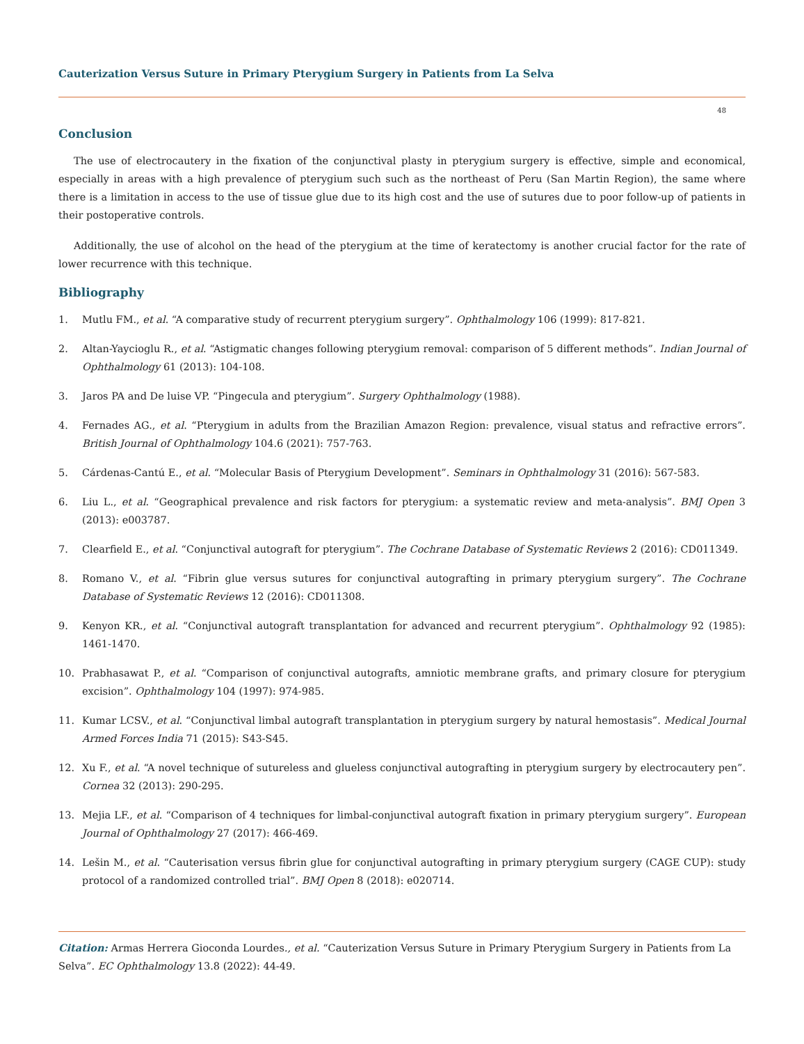Cauterization Versus Suture in Primary Pterygium Surgery in Patients from La Selva
48
Conclusion
The use of electrocautery in the fixation of the conjunctival plasty in pterygium surgery is effective, simple and economical, especially in areas with a high prevalence of pterygium such such as the northeast of Peru (San Martin Region), the same where there is a limitation in access to the use of tissue glue due to its high cost and the use of sutures due to poor follow-up of patients in their postoperative controls.
Additionally, the use of alcohol on the head of the pterygium at the time of keratectomy is another crucial factor for the rate of lower recurrence with this technique.
Bibliography
1. Mutlu FM., et al. “A comparative study of recurrent pterygium surgery”. Ophthalmology 106 (1999): 817-821.
2. Altan-Yaycioglu R., et al. “Astigmatic changes following pterygium removal: comparison of 5 different methods”. Indian Journal of Ophthalmology 61 (2013): 104-108.
3. Jaros PA and De luise VP. “Pingecula and pterygium”. Surgery Ophthalmology (1988).
4. Fernades AG., et al. “Pterygium in adults from the Brazilian Amazon Region: prevalence, visual status and refractive errors”. British Journal of Ophthalmology 104.6 (2021): 757-763.
5. Cárdenas-Cantú E., et al. “Molecular Basis of Pterygium Development”. Seminars in Ophthalmology 31 (2016): 567-583.
6. Liu L., et al. “Geographical prevalence and risk factors for pterygium: a systematic review and meta-analysis”. BMJ Open 3 (2013): e003787.
7. Clearfield E., et al. “Conjunctival autograft for pterygium”. The Cochrane Database of Systematic Reviews 2 (2016): CD011349.
8. Romano V., et al. “Fibrin glue versus sutures for conjunctival autografting in primary pterygium surgery”. The Cochrane Database of Systematic Reviews 12 (2016): CD011308.
9. Kenyon KR., et al. “Conjunctival autograft transplantation for advanced and recurrent pterygium”. Ophthalmology 92 (1985): 1461-1470.
10. Prabhasawat P., et al. “Comparison of conjunctival autografts, amniotic membrane grafts, and primary closure for pterygium excision”. Ophthalmology 104 (1997): 974-985.
11. Kumar LCSV., et al. “Conjunctival limbal autograft transplantation in pterygium surgery by natural hemostasis”. Medical Journal Armed Forces India 71 (2015): S43-S45.
12. Xu F., et al. “A novel technique of sutureless and glueless conjunctival autografting in pterygium surgery by electrocautery pen”. Cornea 32 (2013): 290-295.
13. Mejia LF., et al. “Comparison of 4 techniques for limbal-conjunctival autograft fixation in primary pterygium surgery”. European Journal of Ophthalmology 27 (2017): 466-469.
14. Lešin M., et al. “Cauterisation versus fibrin glue for conjunctival autografting in primary pterygium surgery (CAGE CUP): study protocol of a randomized controlled trial”. BMJ Open 8 (2018): e020714.
Citation: Armas Herrera Gioconda Lourdes., et al. “Cauterization Versus Suture in Primary Pterygium Surgery in Patients from La Selva”. EC Ophthalmology 13.8 (2022): 44-49.